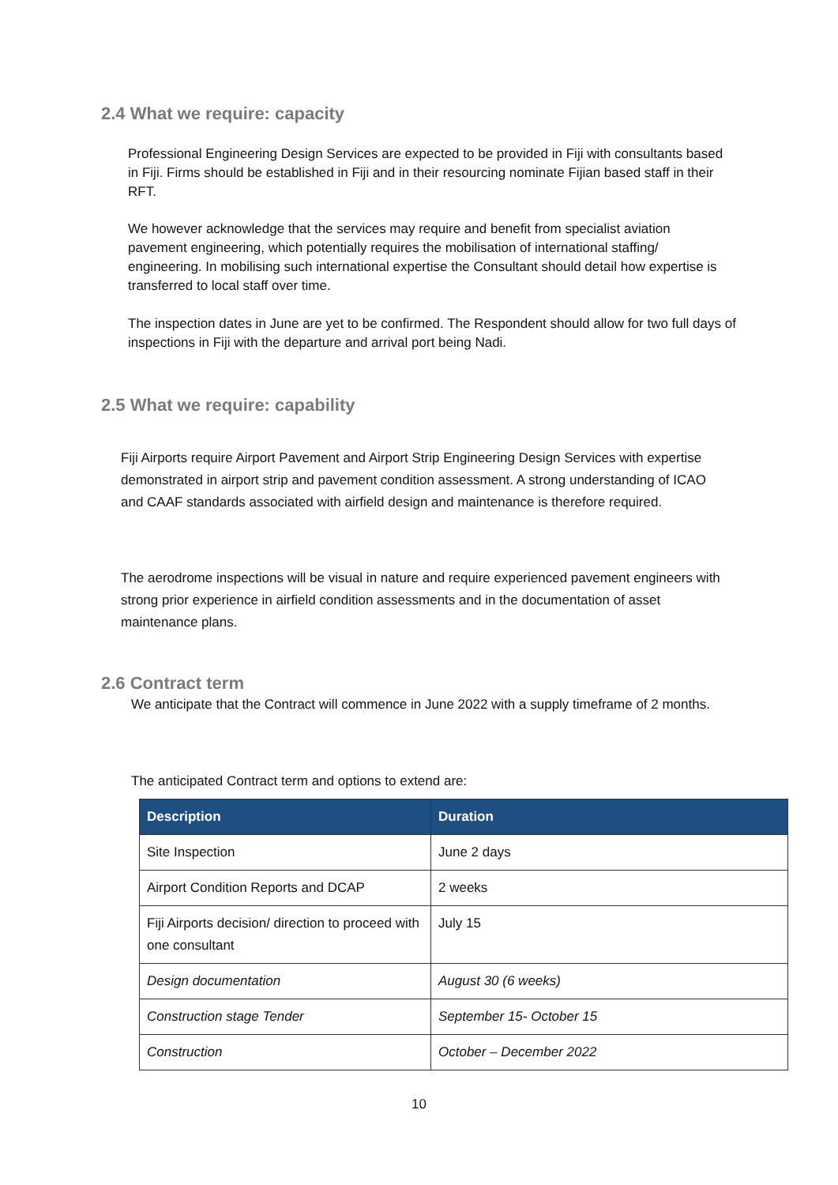2.4 What we require: capacity
Professional Engineering Design Services are expected to be provided in Fiji with consultants based in Fiji. Firms should be established in Fiji and in their resourcing nominate Fijian based staff in their RFT.
We however acknowledge that the services may require and benefit from specialist aviation pavement engineering, which potentially requires the mobilisation of international staffing/ engineering. In mobilising such international expertise the Consultant should detail how expertise is transferred to local staff over time.
The inspection dates in June are yet to be confirmed. The Respondent should allow for two full days of inspections in Fiji with the departure and arrival port being Nadi.
2.5 What we require: capability
Fiji Airports require Airport Pavement and Airport Strip Engineering Design Services with expertise demonstrated in airport strip and pavement condition assessment. A strong understanding of ICAO and CAAF standards associated with airfield design and maintenance is therefore required.
The aerodrome inspections will be visual in nature and require experienced pavement engineers with strong prior experience in airfield condition assessments and in the documentation of asset maintenance plans.
2.6 Contract term
We anticipate that the Contract will commence in June 2022 with a supply timeframe of 2 months.
The anticipated Contract term and options to extend are:
| Description | Duration |
| --- | --- |
| Site Inspection | June 2 days |
| Airport Condition Reports and DCAP | 2 weeks |
| Fiji Airports decision/ direction to proceed with one consultant | July 15 |
| Design documentation | August 30 (6 weeks) |
| Construction stage Tender | September 15- October 15 |
| Construction | October – December 2022 |
10